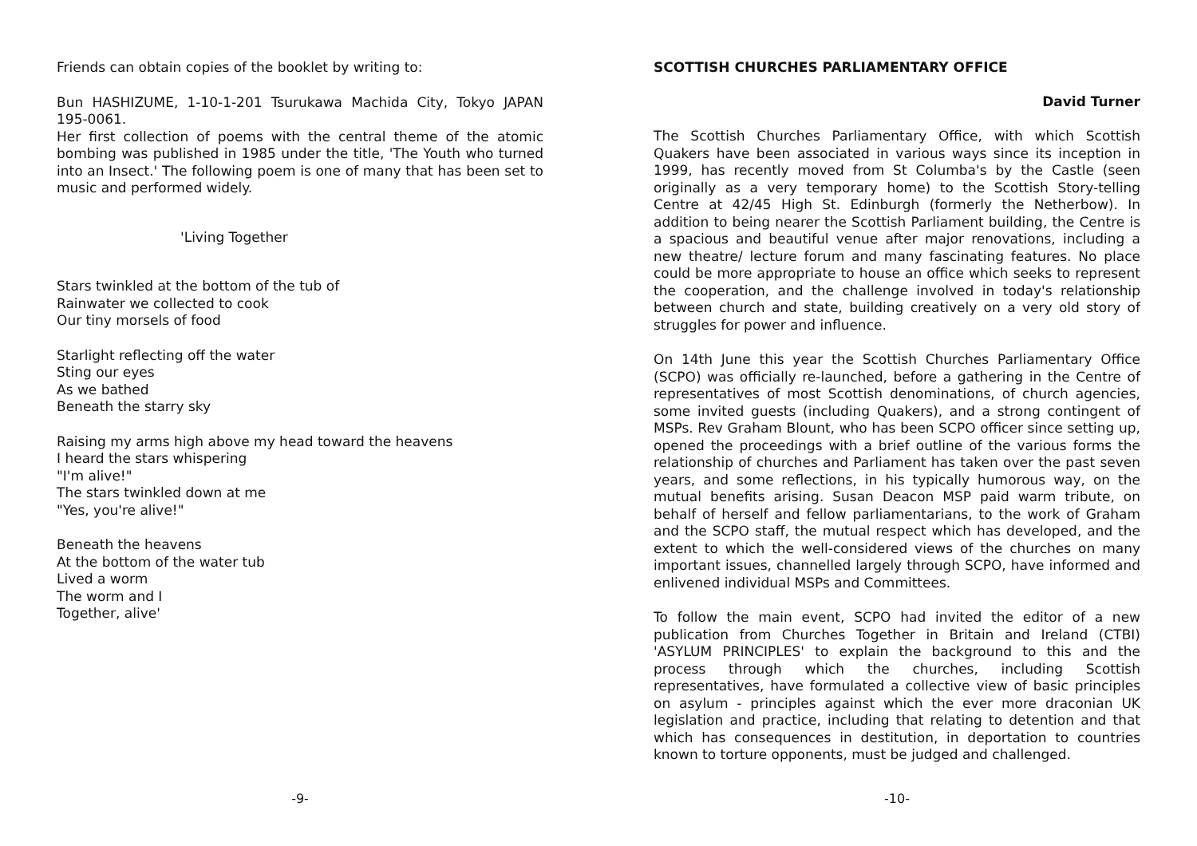Friends can obtain copies of the booklet by writing to:
Bun HASHIZUME, 1-10-1-201 Tsurukawa Machida City, Tokyo JAPAN 195-0061.
Her first collection of poems with the central theme of the atomic bombing was published in 1985 under the title, 'The Youth who turned into an Insect.' The following poem is one of many that has been set to music and performed widely.
'Living Together
Stars twinkled at the bottom of the tub of
Rainwater we collected to cook
Our tiny morsels of food
Starlight reflecting off the water
Sting our eyes
As we bathed
Beneath the starry sky
Raising my arms high above my head toward the heavens
I heard the stars whispering
"I'm alive!"
The stars twinkled down at me
"Yes, you're alive!"
Beneath the heavens
At the bottom of the water tub
Lived a worm
The worm and I
Together, alive'
-9-
SCOTTISH CHURCHES PARLIAMENTARY OFFICE
David Turner
The Scottish Churches Parliamentary Office, with which Scottish Quakers have been associated in various ways since its inception in 1999, has recently moved from St Columba's by the Castle (seen originally as a very temporary home) to the Scottish Story-telling Centre at 42/45 High St. Edinburgh (formerly the Netherbow). In addition to being nearer the Scottish Parliament building, the Centre is a spacious and beautiful venue after major renovations, including a new theatre/ lecture forum and many fascinating features. No place could be more appropriate to house an office which seeks to represent the cooperation, and the challenge involved in today's relationship between church and state, building creatively on a very old story of struggles for power and influence.
On 14th June this year the Scottish Churches Parliamentary Office (SCPO) was officially re-launched, before a gathering in the Centre of representatives of most Scottish denominations, of church agencies, some invited guests (including Quakers), and a strong contingent of MSPs. Rev Graham Blount, who has been SCPO officer since setting up, opened the proceedings with a brief outline of the various forms the relationship of churches and Parliament has taken over the past seven years, and some reflections, in his typically humorous way, on the mutual benefits arising. Susan Deacon MSP paid warm tribute, on behalf of herself and fellow parliamentarians, to the work of Graham and the SCPO staff, the mutual respect which has developed, and the extent to which the well-considered views of the churches on many important issues, channelled largely through SCPO, have informed and enlivened individual MSPs and Committees.
To follow the main event, SCPO had invited the editor of a new publication from Churches Together in Britain and Ireland (CTBI) 'ASYLUM PRINCIPLES' to explain the background to this and the process through which the churches, including Scottish representatives, have formulated a collective view of basic principles on asylum - principles against which the ever more draconian UK legislation and practice, including that relating to detention and that which has consequences in destitution, in deportation to countries known to torture opponents, must be judged and challenged.
-10-